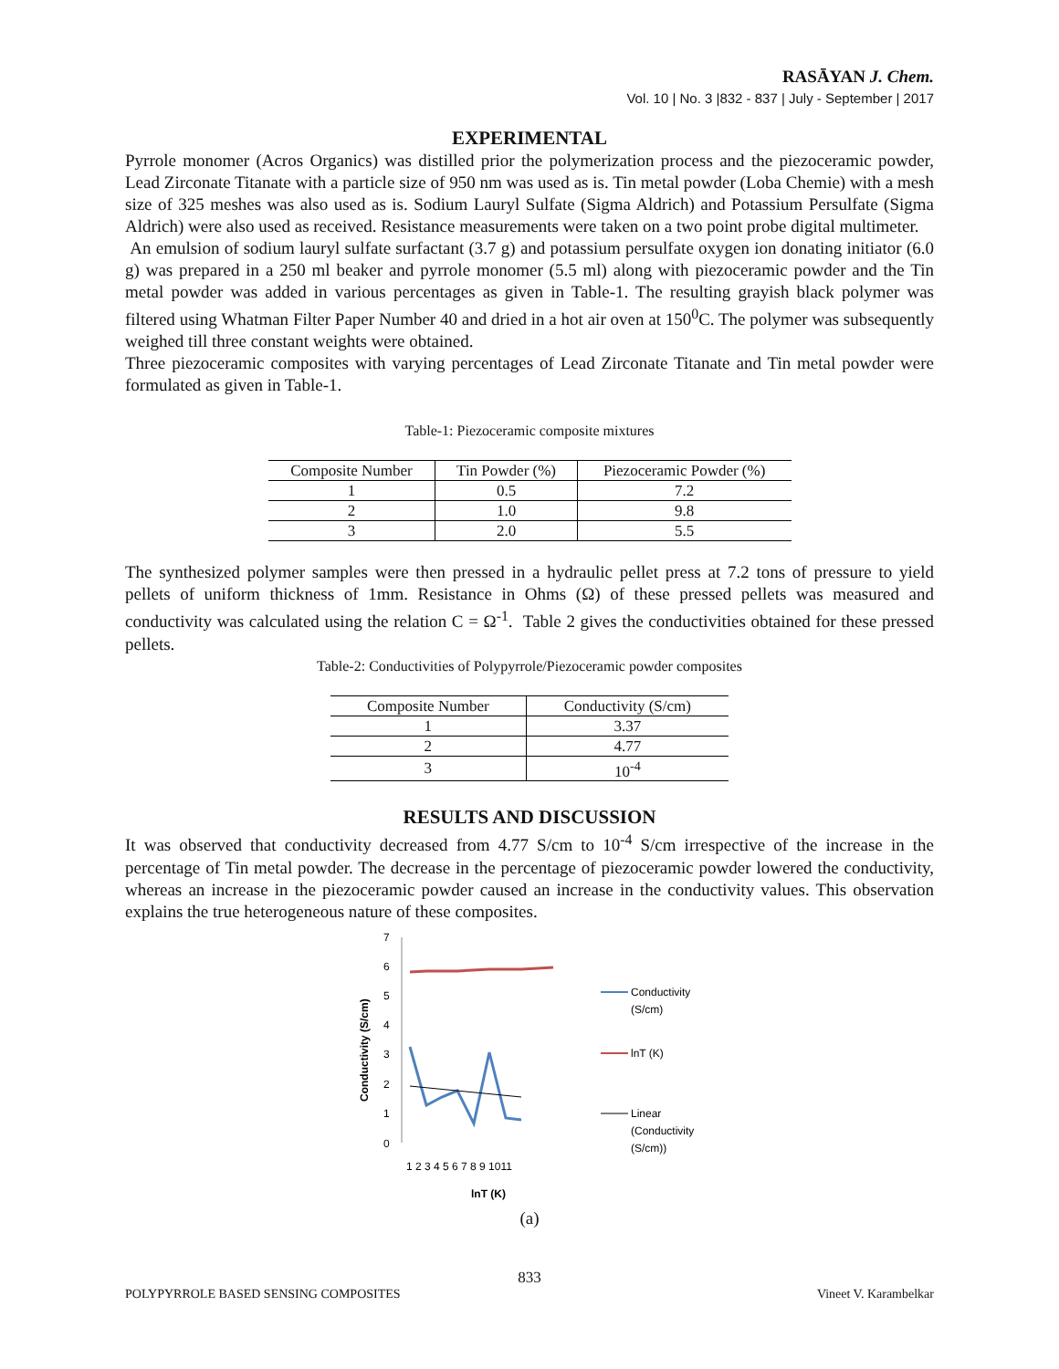RASĀYAN J. Chem.
Vol. 10 | No. 3 |832 - 837 | July - September | 2017
EXPERIMENTAL
Pyrrole monomer (Acros Organics) was distilled prior the polymerization process and the piezoceramic powder, Lead Zirconate Titanate with a particle size of 950 nm was used as is. Tin metal powder (Loba Chemie) with a mesh size of 325 meshes was also used as is. Sodium Lauryl Sulfate (Sigma Aldrich) and Potassium Persulfate (Sigma Aldrich) were also used as received. Resistance measurements were taken on a two point probe digital multimeter.
An emulsion of sodium lauryl sulfate surfactant (3.7 g) and potassium persulfate oxygen ion donating initiator (6.0 g) was prepared in a 250 ml beaker and pyrrole monomer (5.5 ml) along with piezoceramic powder and the Tin metal powder was added in various percentages as given in Table-1. The resulting grayish black polymer was filtered using Whatman Filter Paper Number 40 and dried in a hot air oven at 150<sup>0</sup>C. The polymer was subsequently weighed till three constant weights were obtained.
Three piezoceramic composites with varying percentages of Lead Zirconate Titanate and Tin metal powder were formulated as given in Table-1.
Table-1: Piezoceramic composite mixtures
| Composite Number | Tin Powder (%) | Piezoceramic Powder (%) |
| --- | --- | --- |
| 1 | 0.5 | 7.2 |
| 2 | 1.0 | 9.8 |
| 3 | 2.0 | 5.5 |
The synthesized polymer samples were then pressed in a hydraulic pellet press at 7.2 tons of pressure to yield pellets of uniform thickness of 1mm. Resistance in Ohms (Ω) of these pressed pellets was measured and conductivity was calculated using the relation C = Ω<sup>-1</sup>. Table 2 gives the conductivities obtained for these pressed pellets.
Table-2: Conductivities of Polypyrrole/Piezoceramic powder composites
| Composite Number | Conductivity (S/cm) |
| --- | --- |
| 1 | 3.37 |
| 2 | 4.77 |
| 3 | 10<sup>-4</sup> |
RESULTS AND DISCUSSION
It was observed that conductivity decreased from 4.77 S/cm to 10<sup>-4</sup> S/cm irrespective of the increase in the percentage of Tin metal powder. The decrease in the percentage of piezoceramic powder lowered the conductivity, whereas an increase in the piezoceramic powder caused an increase in the conductivity values. This observation explains the true heterogeneous nature of these composites.
7
6
5
4
3
2
1
0
Conductivity (S/cm)
1 2 3 4 5 6 7 8 9 1011
lnT (K)
Conductivity
(S/cm)
lnT (K)
Linear
(Conductivity
(S/cm))
(a)
833
POLYPYRROLE BASED SENSING COMPOSITES Vineet V. Karambelkar